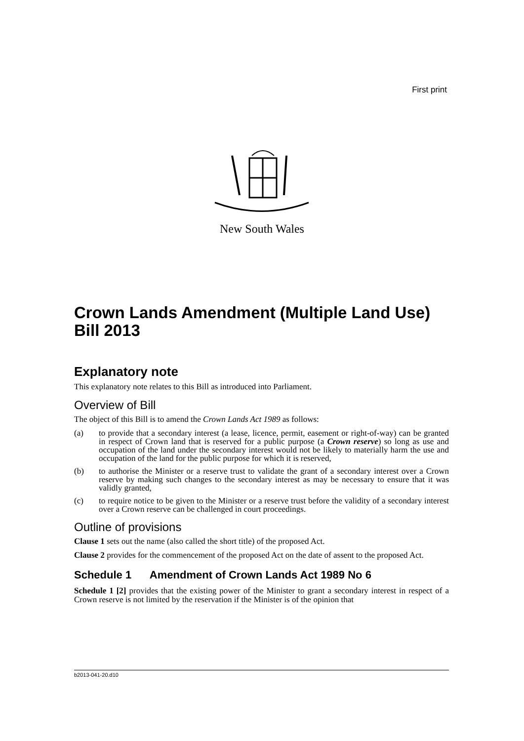First print
New South Wales
Crown Lands Amendment (Multiple Land Use) Bill 2013
Explanatory note
This explanatory note relates to this Bill as introduced into Parliament.
Overview of Bill
The object of this Bill is to amend the Crown Lands Act 1989 as follows:
(a) to provide that a secondary interest (a lease, licence, permit, easement or right-of-way) can be granted in respect of Crown land that is reserved for a public purpose (a Crown reserve) so long as use and occupation of the land under the secondary interest would not be likely to materially harm the use and occupation of the land for the public purpose for which it is reserved,
(b) to authorise the Minister or a reserve trust to validate the grant of a secondary interest over a Crown reserve by making such changes to the secondary interest as may be necessary to ensure that it was validly granted,
(c) to require notice to be given to the Minister or a reserve trust before the validity of a secondary interest over a Crown reserve can be challenged in court proceedings.
Outline of provisions
Clause 1 sets out the name (also called the short title) of the proposed Act.
Clause 2 provides for the commencement of the proposed Act on the date of assent to the proposed Act.
Schedule 1 Amendment of Crown Lands Act 1989 No 6
Schedule 1 [2] provides that the existing power of the Minister to grant a secondary interest in respect of a Crown reserve is not limited by the reservation if the Minister is of the opinion that
b2013-041-20.d10